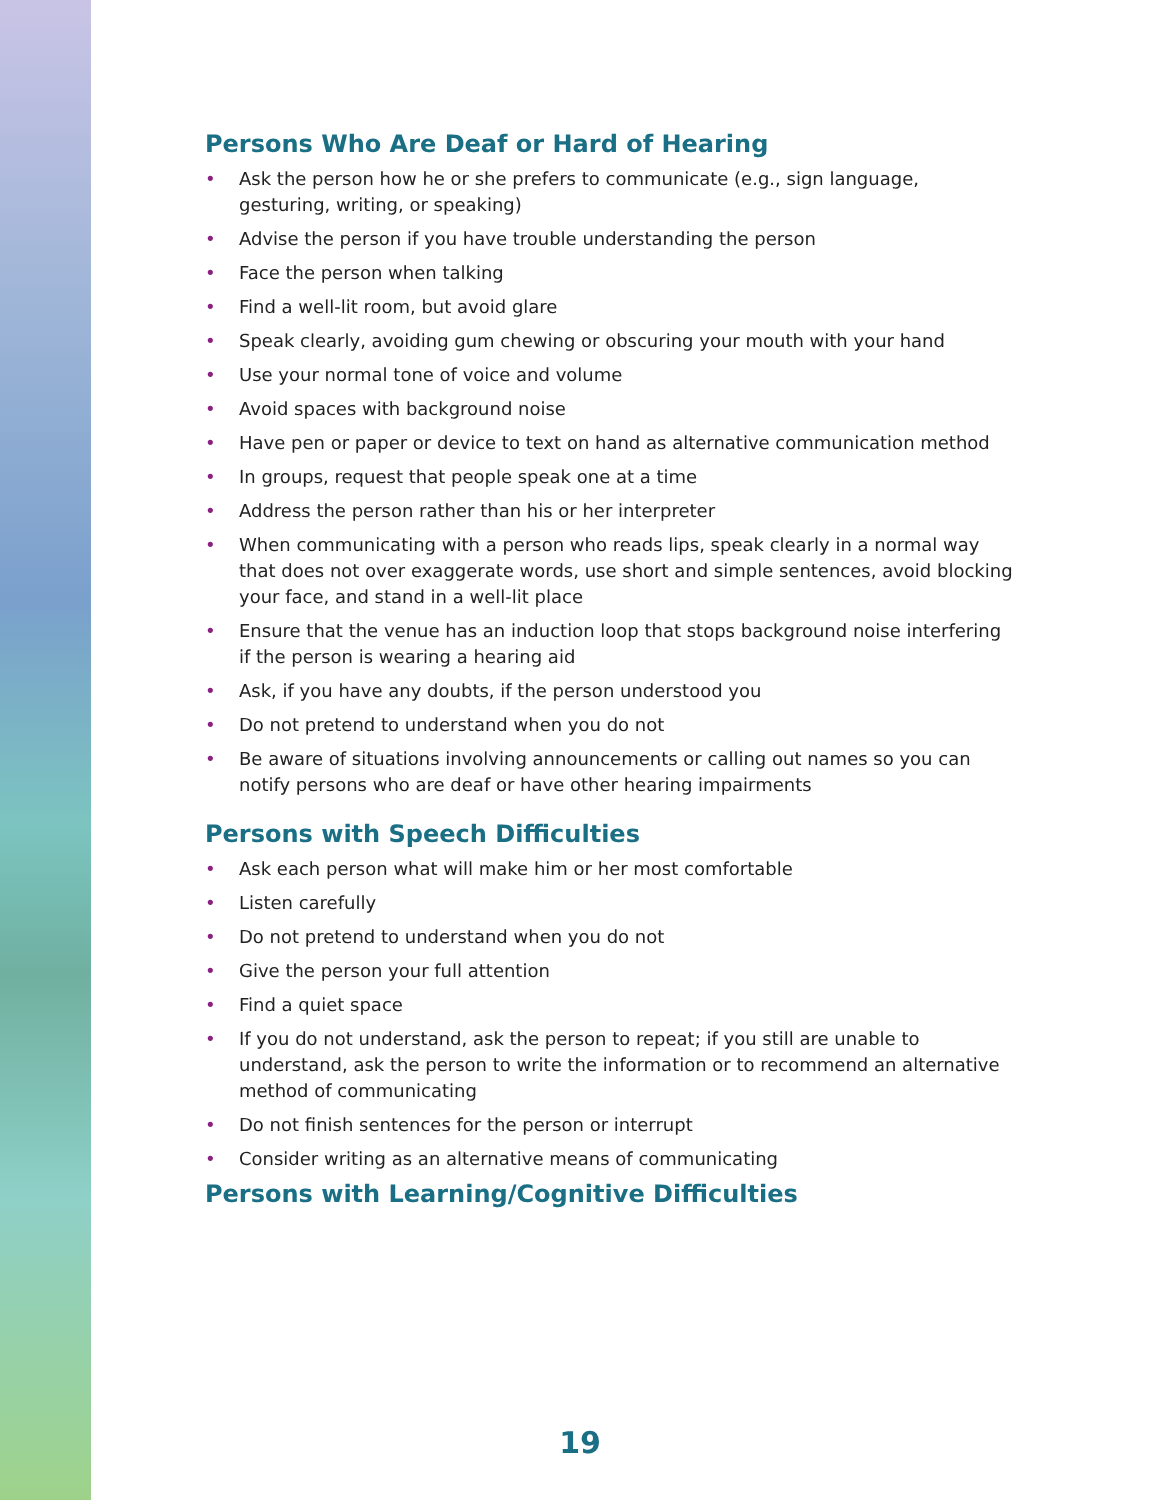Persons Who Are Deaf or Hard of Hearing
• Ask the person how he or she prefers to communicate (e.g., sign language, gesturing, writing, or speaking)
• Advise the person if you have trouble understanding the person
• Face the person when talking
• Find a well-lit room, but avoid glare
• Speak clearly, avoiding gum chewing or obscuring your mouth with your hand
• Use your normal tone of voice and volume
• Avoid spaces with background noise
• Have pen or paper or device to text on hand as alternative communication method
• In groups, request that people speak one at a time
• Address the person rather than his or her interpreter
• When communicating with a person who reads lips, speak clearly in a normal way that does not over exaggerate words, use short and simple sentences, avoid blocking your face, and stand in a well-lit place
• Ensure that the venue has an induction loop that stops background noise interfering if the person is wearing a hearing aid
• Ask, if you have any doubts, if the person understood you
• Do not pretend to understand when you do not
• Be aware of situations involving announcements or calling out names so you can notify persons who are deaf or have other hearing impairments
Persons with Speech Difficulties
• Ask each person what will make him or her most comfortable
• Listen carefully
• Do not pretend to understand when you do not
• Give the person your full attention
• Find a quiet space
• If you do not understand, ask the person to repeat; if you still are unable to understand, ask the person to write the information or to recommend an alternative method of communicating
• Do not finish sentences for the person or interrupt
• Consider writing as an alternative means of communicating
Persons with Learning/Cognitive Difficulties
19